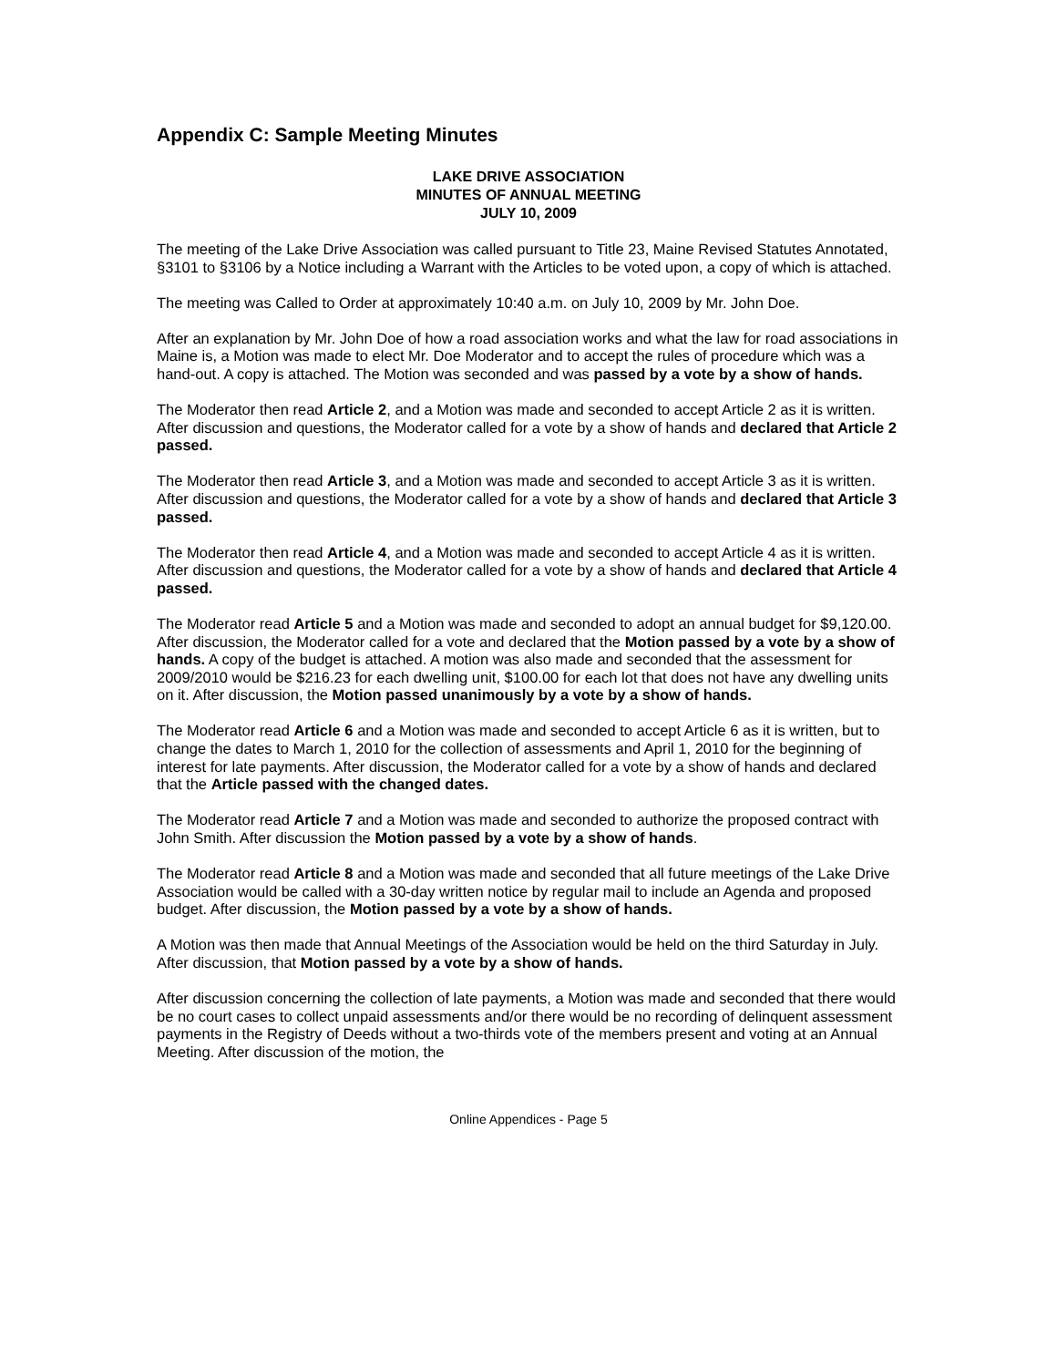Appendix C: Sample Meeting Minutes
LAKE DRIVE ASSOCIATION
MINUTES OF ANNUAL MEETING
JULY 10, 2009
The meeting of the Lake Drive Association was called pursuant to Title 23, Maine Revised Statutes Annotated, §3101 to §3106 by a Notice including a Warrant with the Articles to be voted upon, a copy of which is attached.
The meeting was Called to Order at approximately 10:40 a.m. on July 10, 2009 by Mr. John Doe.
After an explanation by Mr. John Doe of how a road association works and what the law for road associations in Maine is, a Motion was made to elect Mr. Doe Moderator and to accept the rules of procedure which was a hand-out. A copy is attached. The Motion was seconded and was passed by a vote by a show of hands.
The Moderator then read Article 2, and a Motion was made and seconded to accept Article 2 as it is written. After discussion and questions, the Moderator called for a vote by a show of hands and declared that Article 2 passed.
The Moderator then read Article 3, and a Motion was made and seconded to accept Article 3 as it is written. After discussion and questions, the Moderator called for a vote by a show of hands and declared that Article 3 passed.
The Moderator then read Article 4, and a Motion was made and seconded to accept Article 4 as it is written. After discussion and questions, the Moderator called for a vote by a show of hands and declared that Article 4 passed.
The Moderator read Article 5 and a Motion was made and seconded to adopt an annual budget for $9,120.00. After discussion, the Moderator called for a vote and declared that the Motion passed by a vote by a show of hands. A copy of the budget is attached. A motion was also made and seconded that the assessment for 2009/2010 would be $216.23 for each dwelling unit, $100.00 for each lot that does not have any dwelling units on it. After discussion, the Motion passed unanimously by a vote by a show of hands.
The Moderator read Article 6 and a Motion was made and seconded to accept Article 6 as it is written, but to change the dates to March 1, 2010 for the collection of assessments and April 1, 2010 for the beginning of interest for late payments. After discussion, the Moderator called for a vote by a show of hands and declared that the Article passed with the changed dates.
The Moderator read Article 7 and a Motion was made and seconded to authorize the proposed contract with John Smith. After discussion the Motion passed by a vote by a show of hands.
The Moderator read Article 8 and a Motion was made and seconded that all future meetings of the Lake Drive Association would be called with a 30-day written notice by regular mail to include an Agenda and proposed budget. After discussion, the Motion passed by a vote by a show of hands.
A Motion was then made that Annual Meetings of the Association would be held on the third Saturday in July. After discussion, that Motion passed by a vote by a show of hands.
After discussion concerning the collection of late payments, a Motion was made and seconded that there would be no court cases to collect unpaid assessments and/or there would be no recording of delinquent assessment payments in the Registry of Deeds without a two-thirds vote of the members present and voting at an Annual Meeting. After discussion of the motion, the
Online Appendices - Page 5